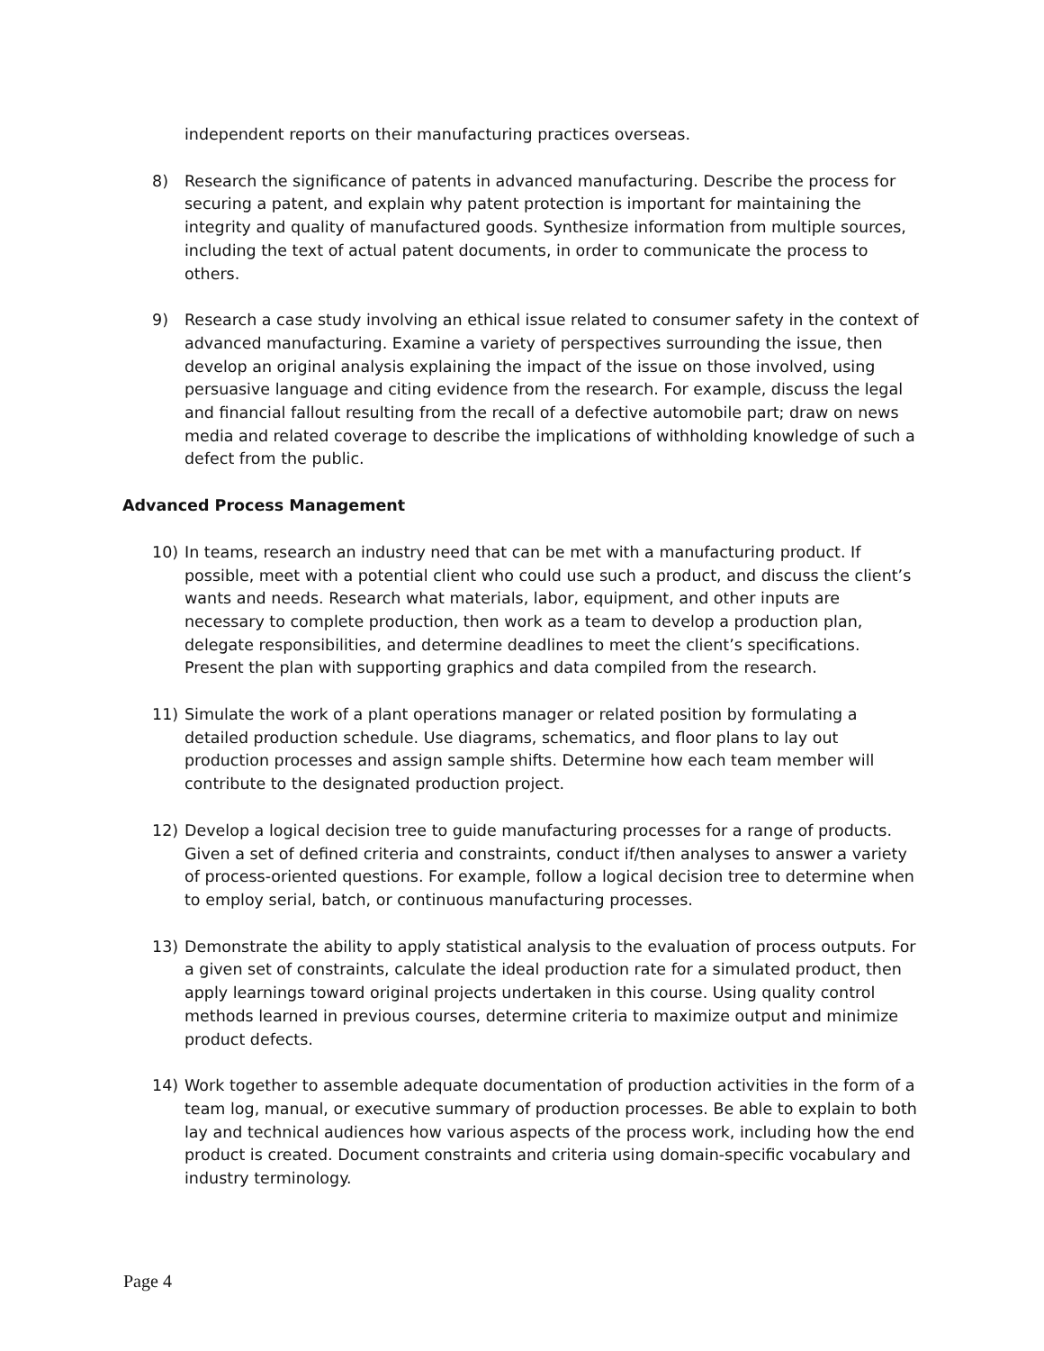independent reports on their manufacturing practices overseas.
8) Research the significance of patents in advanced manufacturing. Describe the process for securing a patent, and explain why patent protection is important for maintaining the integrity and quality of manufactured goods. Synthesize information from multiple sources, including the text of actual patent documents, in order to communicate the process to others.
9) Research a case study involving an ethical issue related to consumer safety in the context of advanced manufacturing. Examine a variety of perspectives surrounding the issue, then develop an original analysis explaining the impact of the issue on those involved, using persuasive language and citing evidence from the research. For example, discuss the legal and financial fallout resulting from the recall of a defective automobile part; draw on news media and related coverage to describe the implications of withholding knowledge of such a defect from the public.
Advanced Process Management
10) In teams, research an industry need that can be met with a manufacturing product. If possible, meet with a potential client who could use such a product, and discuss the client’s wants and needs. Research what materials, labor, equipment, and other inputs are necessary to complete production, then work as a team to develop a production plan, delegate responsibilities, and determine deadlines to meet the client’s specifications. Present the plan with supporting graphics and data compiled from the research.
11) Simulate the work of a plant operations manager or related position by formulating a detailed production schedule. Use diagrams, schematics, and floor plans to lay out production processes and assign sample shifts. Determine how each team member will contribute to the designated production project.
12) Develop a logical decision tree to guide manufacturing processes for a range of products. Given a set of defined criteria and constraints, conduct if/then analyses to answer a variety of process-oriented questions. For example, follow a logical decision tree to determine when to employ serial, batch, or continuous manufacturing processes.
13) Demonstrate the ability to apply statistical analysis to the evaluation of process outputs. For a given set of constraints, calculate the ideal production rate for a simulated product, then apply learnings toward original projects undertaken in this course. Using quality control methods learned in previous courses, determine criteria to maximize output and minimize product defects.
14) Work together to assemble adequate documentation of production activities in the form of a team log, manual, or executive summary of production processes. Be able to explain to both lay and technical audiences how various aspects of the process work, including how the end product is created. Document constraints and criteria using domain-specific vocabulary and industry terminology.
Page 4